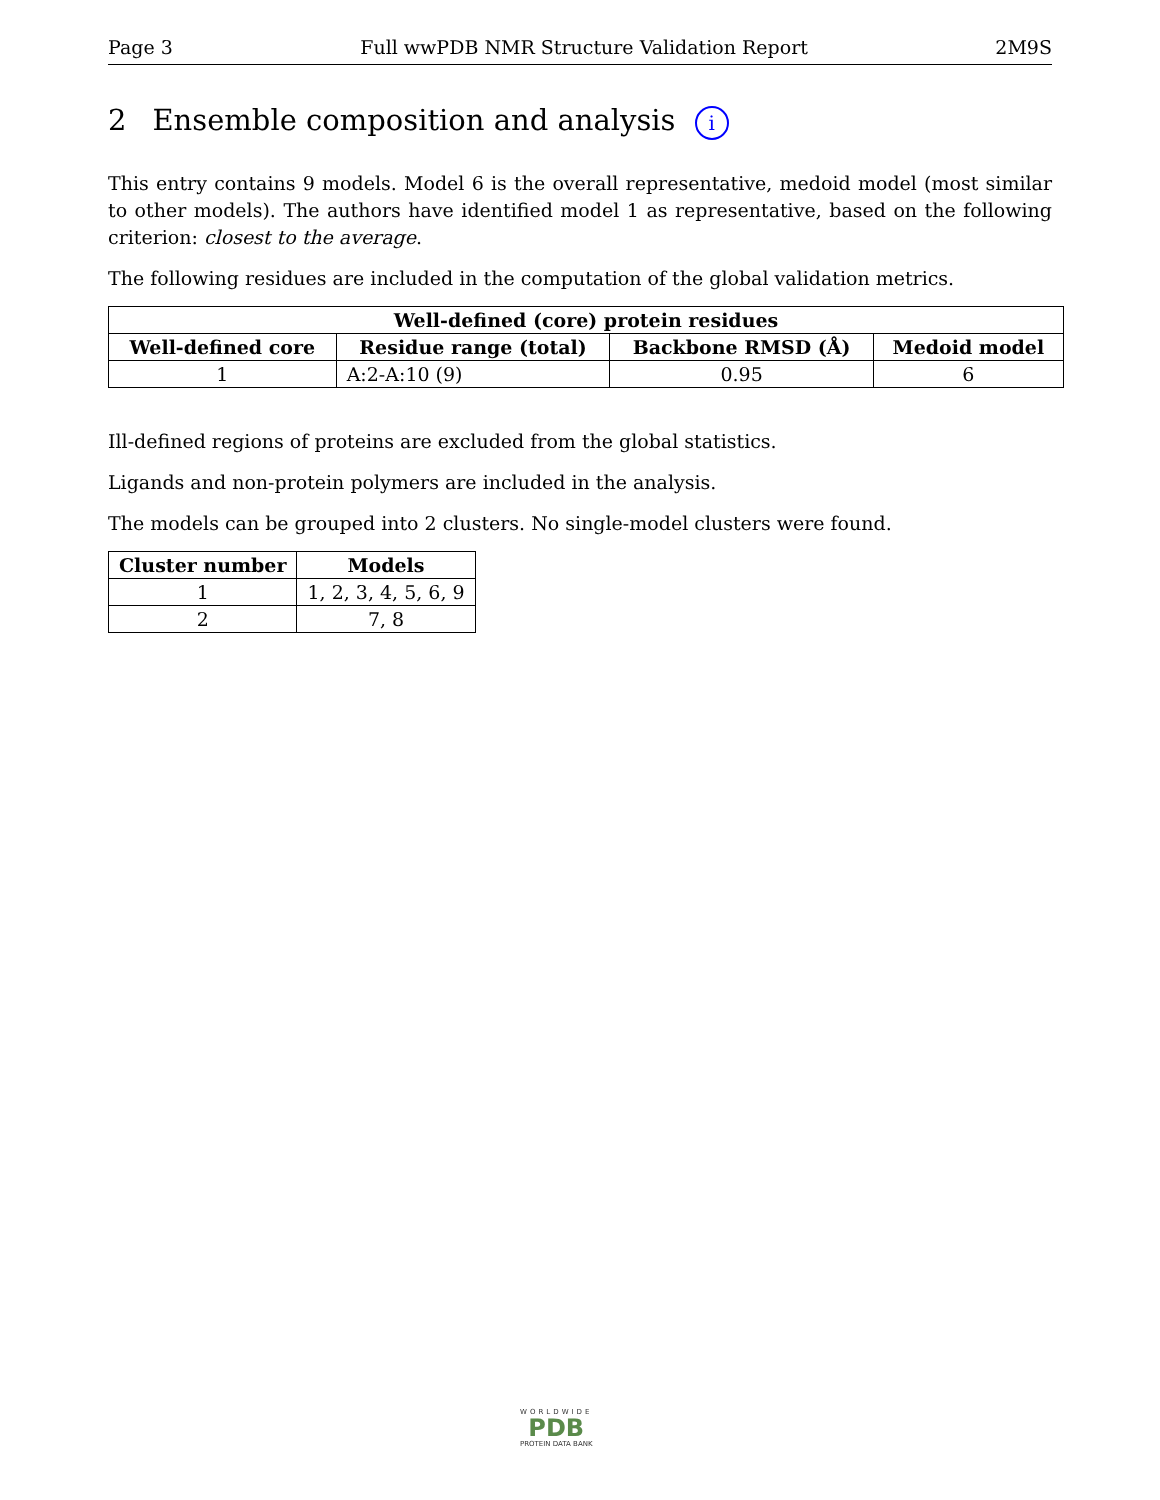Page 3 Full wwPDB NMR Structure Validation Report 2M9S
2 Ensemble composition and analysis i
This entry contains 9 models. Model 6 is the overall representative, medoid model (most similar to other models). The authors have identified model 1 as representative, based on the following criterion: closest to the average.
The following residues are included in the computation of the global validation metrics.
| Well-defined (core) protein residues | | | |
| --- | --- | --- | --- |
| Well-defined core | Residue range (total) | Backbone RMSD (Å) | Medoid model |
| 1 | A:2-A:10 (9) | 0.95 | 6 |
Ill-defined regions of proteins are excluded from the global statistics.
Ligands and non-protein polymers are included in the analysis.
The models can be grouped into 2 clusters. No single-model clusters were found.
| Cluster number | Models |
| --- | --- |
| 1 | 1, 2, 3, 4, 5, 6, 9 |
| 2 | 7, 8 |
WORLDWIDE
PDB
PROTEIN DATA BANK